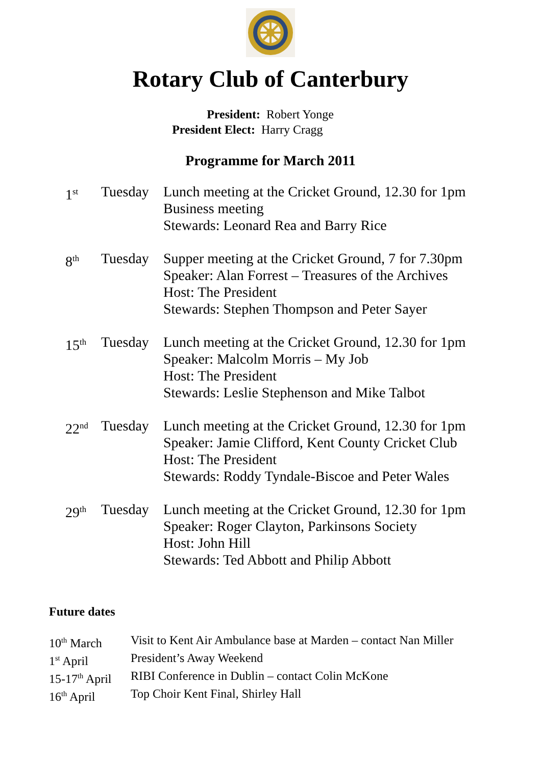Rotary Club of Canterbury
President: Robert Yonge
President Elect: Harry Cragg
Programme for March 2011
| 1<sup>st</sup> | Tuesday | Lunch meeting at the Cricket Ground, 12.30 for 1pm Business meeting Stewards: Leonard Rea and Barry Rice |
| 8<sup>th</sup> | Tuesday | Supper meeting at the Cricket Ground, 7 for 7.30pm Speaker: Alan Forrest – Treasures of the Archives Host: The President Stewards: Stephen Thompson and Peter Sayer |
| 15<sup>th</sup> | Tuesday | Lunch meeting at the Cricket Ground, 12.30 for 1pm Speaker: Malcolm Morris – My Job Host: The President Stewards: Leslie Stephenson and Mike Talbot |
| 22<sup>nd</sup> | Tuesday | Lunch meeting at the Cricket Ground, 12.30 for 1pm Speaker: Jamie Clifford, Kent County Cricket Club Host: The President Stewards: Roddy Tyndale-Biscoe and Peter Wales |
| 29<sup>th</sup> | Tuesday | Lunch meeting at the Cricket Ground, 12.30 for 1pm Speaker: Roger Clayton, Parkinsons Society Host: John Hill Stewards: Ted Abbott and Philip Abbott |
Future dates
| 10<sup>th</sup> March | Visit to Kent Air Ambulance base at Marden – contact Nan Miller |
| 1<sup>st</sup> April | President’s Away Weekend |
| 15-17<sup>th</sup> April | RIBI Conference in Dublin – contact Colin McKone |
| 16<sup>th</sup> April | Top Choir Kent Final, Shirley Hall |